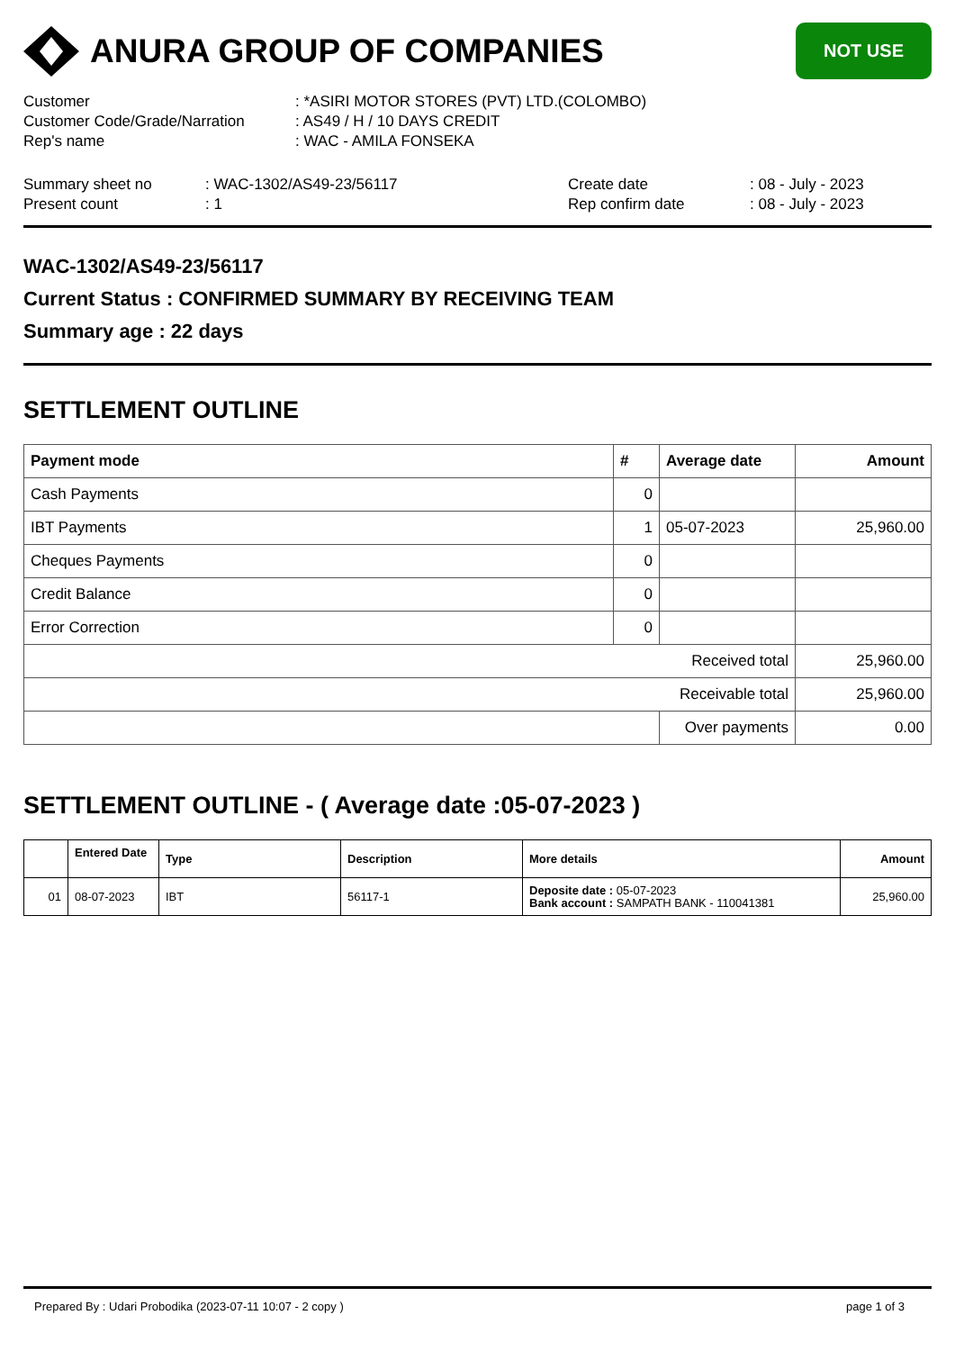ANURA GROUP OF COMPANIES
NOT USE
| Customer | : *ASIRI MOTOR STORES (PVT) LTD.(COLOMBO) |
| Customer Code/Grade/Narration | : AS49 / H / 10 DAYS CREDIT |
| Rep's name | : WAC - AMILA FONSEKA |
| Summary sheet no | : WAC-1302/AS49-23/56117 | Create date | : 08 - July - 2023 |
| Present count | : 1 | Rep confirm date | : 08 - July - 2023 |
WAC-1302/AS49-23/56117
Current Status : CONFIRMED SUMMARY BY RECEIVING TEAM
Summary age : 22 days
SETTLEMENT OUTLINE
| Payment mode | # | Average date | Amount |
| --- | --- | --- | --- |
| Cash Payments | 0 | | |
| IBT Payments | 1 | 05-07-2023 | 25,960.00 |
| Cheques Payments | 0 | | |
| Credit Balance | 0 | | |
| Error Correction | 0 | | |
| Received total | | | 25,960.00 |
| Receivable total | | | 25,960.00 |
| | | Over payments | 0.00 |
SETTLEMENT OUTLINE - ( Average date :05-07-2023 )
| | Entered Date | Type | Description | More details | Amount |
| --- | --- | --- | --- | --- | --- |
| 01 | 08-07-2023 | IBT | 56117-1 | Deposite date : 05-07-2023 Bank account : SAMPATH BANK - 110041381 | 25,960.00 |
Prepared By : Udari Probodika (2023-07-11 10:07 - 2 copy ) page 1 of 3